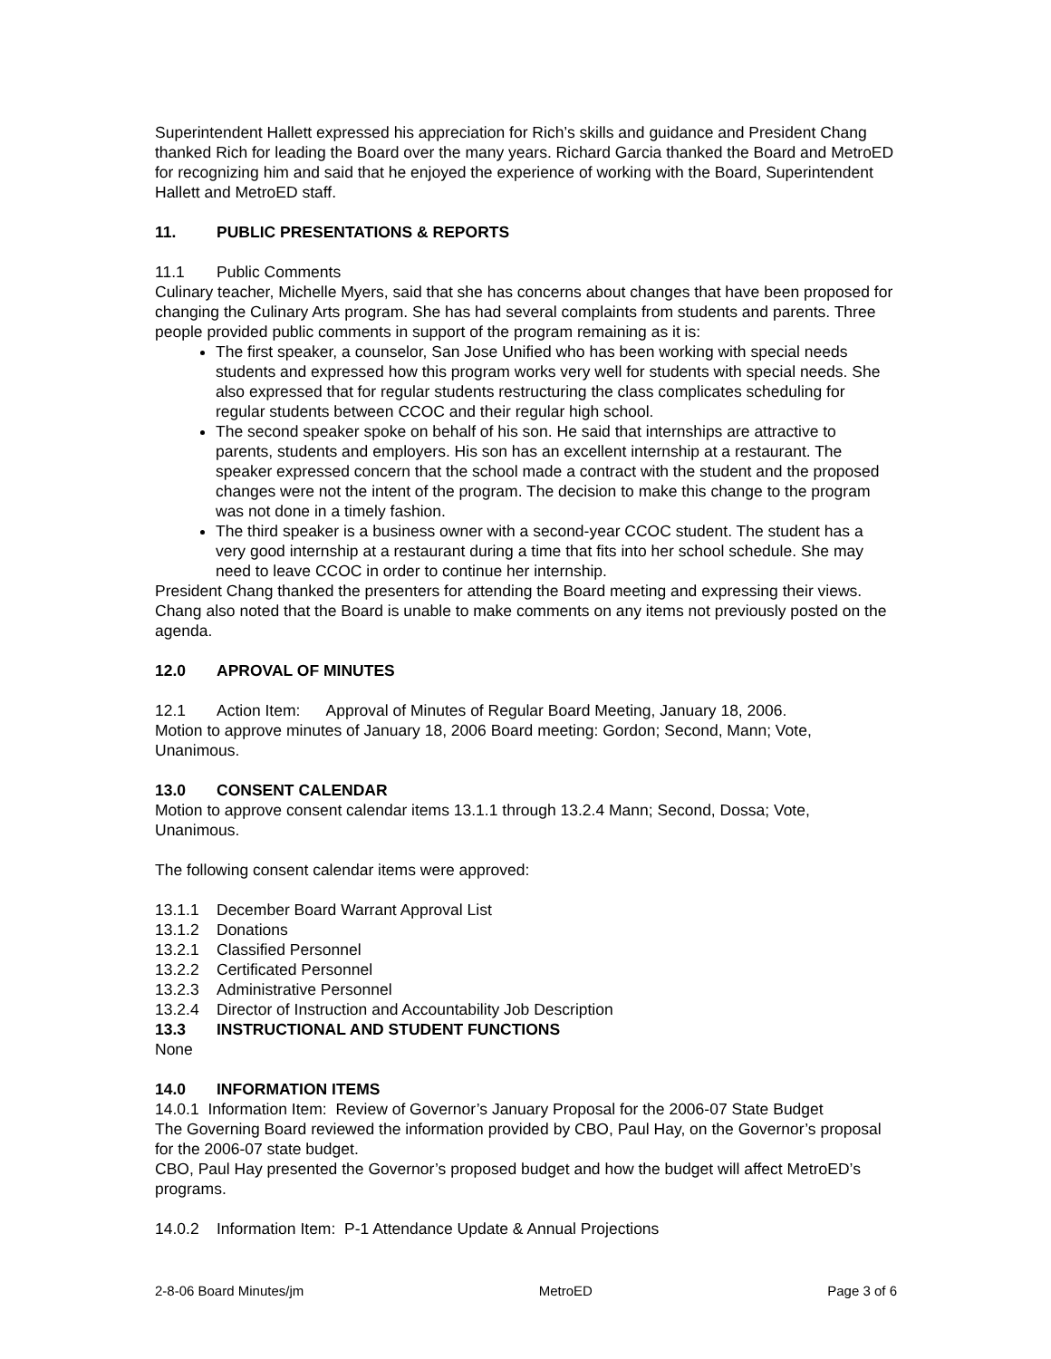Superintendent Hallett expressed his appreciation for Rich’s skills and guidance and President Chang thanked Rich for leading the Board over the many years. Richard Garcia thanked the Board and MetroED for recognizing him and said that he enjoyed the experience of working with the Board, Superintendent Hallett and MetroED staff.
11. PUBLIC PRESENTATIONS & REPORTS
11.1 Public Comments
Culinary teacher, Michelle Myers, said that she has concerns about changes that have been proposed for changing the Culinary Arts program. She has had several complaints from students and parents. Three people provided public comments in support of the program remaining as it is:
The first speaker, a counselor, San Jose Unified who has been working with special needs students and expressed how this program works very well for students with special needs. She also expressed that for regular students restructuring the class complicates scheduling for regular students between CCOC and their regular high school.
The second speaker spoke on behalf of his son. He said that internships are attractive to parents, students and employers. His son has an excellent internship at a restaurant. The speaker expressed concern that the school made a contract with the student and the proposed changes were not the intent of the program. The decision to make this change to the program was not done in a timely fashion.
The third speaker is a business owner with a second-year CCOC student. The student has a very good internship at a restaurant during a time that fits into her school schedule. She may need to leave CCOC in order to continue her internship.
President Chang thanked the presenters for attending the Board meeting and expressing their views. Chang also noted that the Board is unable to make comments on any items not previously posted on the agenda.
12.0 APROVAL OF MINUTES
12.1 Action Item: Approval of Minutes of Regular Board Meeting, January 18, 2006.
Motion to approve minutes of January 18, 2006 Board meeting: Gordon; Second, Mann; Vote, Unanimous.
13.0 CONSENT CALENDAR
Motion to approve consent calendar items 13.1.1 through 13.2.4 Mann; Second, Dossa; Vote, Unanimous.
The following consent calendar items were approved:
13.1.1 December Board Warrant Approval List
13.1.2 Donations
13.2.1 Classified Personnel
13.2.2 Certificated Personnel
13.2.3 Administrative Personnel
13.2.4 Director of Instruction and Accountability Job Description
13.3 INSTRUCTIONAL AND STUDENT FUNCTIONS
None
14.0 INFORMATION ITEMS
14.0.1 Information Item: Review of Governor’s January Proposal for the 2006-07 State Budget
The Governing Board reviewed the information provided by CBO, Paul Hay, on the Governor’s proposal for the 2006-07 state budget.
CBO, Paul Hay presented the Governor’s proposed budget and how the budget will affect MetroED’s programs.
14.0.2 Information Item: P-1 Attendance Update & Annual Projections
2-8-06 Board Minutes/jm MetroED Page 3 of 6